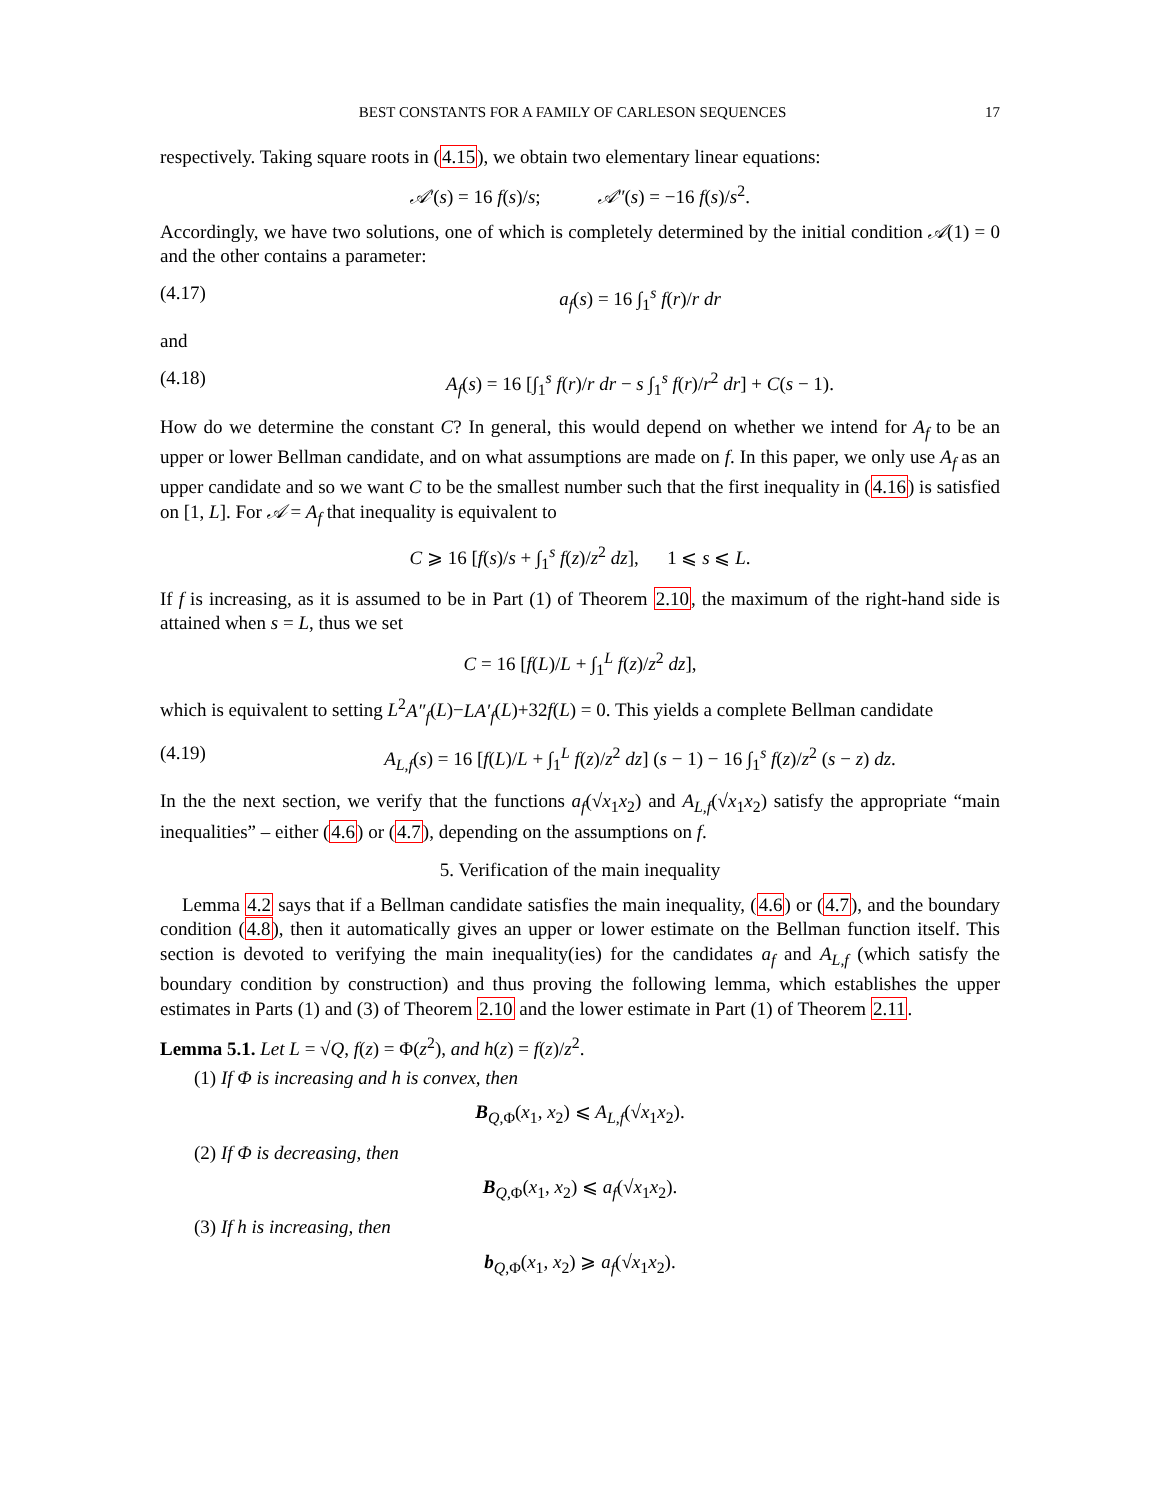BEST CONSTANTS FOR A FAMILY OF CARLESON SEQUENCES 17
respectively. Taking square roots in (4.15), we obtain two elementary linear equations:
𝒜′(s) = 16 f(s)/s; 𝒜″(s) = −16 f(s)/s<sup>2</sup>.
Accordingly, we have two solutions, one of which is completely determined by the initial condition 𝒜(1) = 0 and the other contains a parameter:
(4.17) a<sub>f</sub>(s) = 16 ∫<sub>1</sub><sup>s</sup> f(r)/r dr
and
(4.18) A<sub>f</sub>(s) = 16 [∫<sub>1</sub><sup>s</sup> f(r)/r dr − s ∫<sub>1</sub><sup>s</sup> f(r)/r<sup>2</sup> dr] + C(s − 1).
How do we determine the constant C? In general, this would depend on whether we intend for A<sub>f</sub> to be an upper or lower Bellman candidate, and on what assumptions are made on f. In this paper, we only use A<sub>f</sub> as an upper candidate and so we want C to be the smallest number such that the first inequality in (4.16) is satisfied on [1, L]. For 𝒜 = A<sub>f</sub> that inequality is equivalent to
C ⩾ 16 [f(s)/s + ∫<sub>1</sub><sup>s</sup> f(z)/z<sup>2</sup> dz], 1 ⩽ s ⩽ L.
If f is increasing, as it is assumed to be in Part (1) of Theorem 2.10, the maximum of the right-hand side is attained when s = L, thus we set
C = 16 [f(L)/L + ∫<sub>1</sub><sup>L</sup> f(z)/z<sup>2</sup> dz],
which is equivalent to setting L<sup>2</sup>A″<sub>f</sub>(L)−LA′<sub>f</sub>(L)+32f(L) = 0. This yields a complete Bellman candidate
(4.19) A<sub>L,f</sub>(s) = 16 [f(L)/L + ∫<sub>1</sub><sup>L</sup> f(z)/z<sup>2</sup> dz] (s − 1) − 16 ∫<sub>1</sub><sup>s</sup> f(z)/z<sup>2</sup> (s − z) dz.
In the the next section, we verify that the functions a<sub>f</sub>(√x<sub>1</sub>x<sub>2</sub>) and A<sub>L,f</sub>(√x<sub>1</sub>x<sub>2</sub>) satisfy the appropriate “main inequalities” – either (4.6) or (4.7), depending on the assumptions on f.
5. Verification of the main inequality
Lemma 4.2 says that if a Bellman candidate satisfies the main inequality, (4.6) or (4.7), and the boundary condition (4.8), then it automatically gives an upper or lower estimate on the Bellman function itself. This section is devoted to verifying the main inequality(ies) for the candidates a<sub>f</sub> and A<sub>L,f</sub> (which satisfy the boundary condition by construction) and thus proving the following lemma, which establishes the upper estimates in Parts (1) and (3) of Theorem 2.10 and the lower estimate in Part (1) of Theorem 2.11.
Lemma 5.1. Let L = √Q, f(z) = Φ(z<sup>2</sup>), and h(z) = f(z)/z<sup>2</sup>.
(1) If Φ is increasing and h is convex, then
B<sub>Q,Φ</sub>(x<sub>1</sub>, x<sub>2</sub>) ⩽ A<sub>L,f</sub>(√x<sub>1</sub>x<sub>2</sub>).
(2) If Φ is decreasing, then
B<sub>Q,Φ</sub>(x<sub>1</sub>, x<sub>2</sub>) ⩽ a<sub>f</sub>(√x<sub>1</sub>x<sub>2</sub>).
(3) If h is increasing, then
b<sub>Q,Φ</sub>(x<sub>1</sub>, x<sub>2</sub>) ⩾ a<sub>f</sub>(√x<sub>1</sub>x<sub>2</sub>).